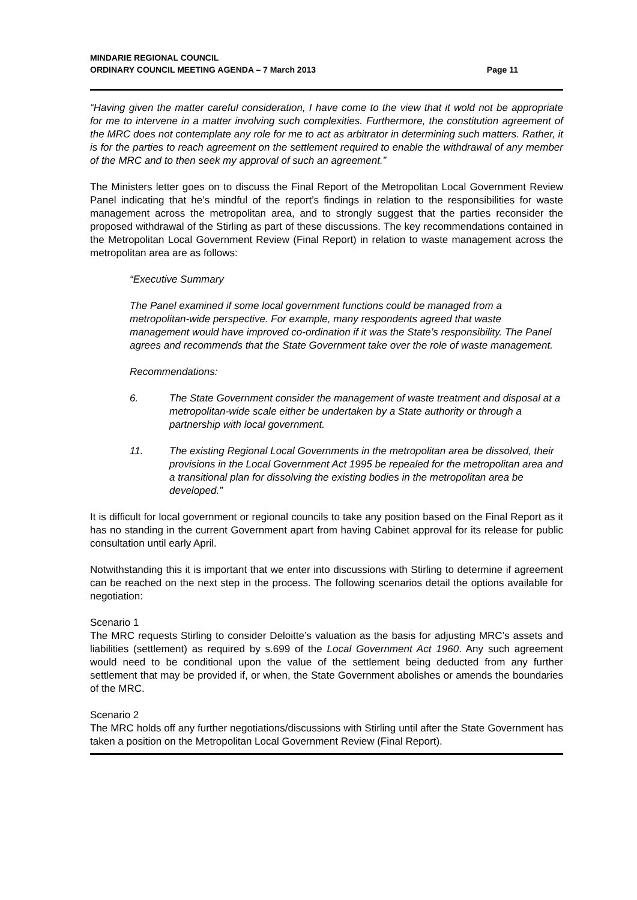MINDARIE REGIONAL COUNCIL
ORDINARY COUNCIL MEETING AGENDA – 7 March 2013
Page 11
“Having given the matter careful consideration, I have come to the view that it wold not be appropriate for me to intervene in a matter involving such complexities. Furthermore, the constitution agreement of the MRC does not contemplate any role for me to act as arbitrator in determining such matters. Rather, it is for the parties to reach agreement on the settlement required to enable the withdrawal of any member of the MRC and to then seek my approval of such an agreement.”
The Ministers letter goes on to discuss the Final Report of the Metropolitan Local Government Review Panel indicating that he’s mindful of the report’s findings in relation to the responsibilities for waste management across the metropolitan area, and to strongly suggest that the parties reconsider the proposed withdrawal of the Stirling as part of these discussions. The key recommendations contained in the Metropolitan Local Government Review (Final Report) in relation to waste management across the metropolitan area are as follows:
“Executive Summary
The Panel examined if some local government functions could be managed from a metropolitan-wide perspective. For example, many respondents agreed that waste management would have improved co-ordination if it was the State’s responsibility. The Panel agrees and recommends that the State Government take over the role of waste management.
Recommendations:
6. The State Government consider the management of waste treatment and disposal at a metropolitan-wide scale either be undertaken by a State authority or through a partnership with local government.
11. The existing Regional Local Governments in the metropolitan area be dissolved, their provisions in the Local Government Act 1995 be repealed for the metropolitan area and a transitional plan for dissolving the existing bodies in the metropolitan area be developed.”
It is difficult for local government or regional councils to take any position based on the Final Report as it has no standing in the current Government apart from having Cabinet approval for its release for public consultation until early April.
Notwithstanding this it is important that we enter into discussions with Stirling to determine if agreement can be reached on the next step in the process. The following scenarios detail the options available for negotiation:
Scenario 1
The MRC requests Stirling to consider Deloitte’s valuation as the basis for adjusting MRC’s assets and liabilities (settlement) as required by s.699 of the Local Government Act 1960. Any such agreement would need to be conditional upon the value of the settlement being deducted from any further settlement that may be provided if, or when, the State Government abolishes or amends the boundaries of the MRC.
Scenario 2
The MRC holds off any further negotiations/discussions with Stirling until after the State Government has taken a position on the Metropolitan Local Government Review (Final Report).